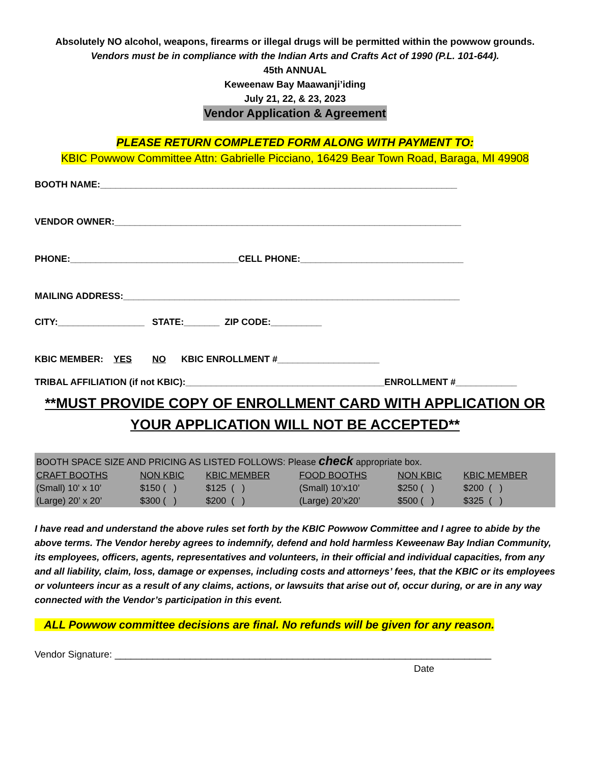Absolutely NO alcohol, weapons, firearms or illegal drugs will be permitted within the powwow grounds.
Vendors must be in compliance with the Indian Arts and Crafts Act of 1990 (P.L. 101-644).
45th ANNUAL
Keweenaw Bay Maawanji’iding
July 21, 22, & 23, 2023
Vendor Application & Agreement
PLEASE RETURN COMPLETED FORM ALONG WITH PAYMENT TO:
KBIC Powwow Committee Attn: Gabrielle Picciano, 16429 Bear Town Road, Baraga, MI 49908
BOOTH NAME:______________________________________________________________________
VENDOR OWNER:____________________________________________________________________
PHONE:_________________________________CELL PHONE:________________________________
MAILING ADDRESS:__________________________________________________________________
CITY:_________________ STATE:_______ ZIP CODE:__________
KBIC MEMBER: YES NO KBIC ENROLLMENT #____________________
TRIBAL AFFILIATION (if not KBIC):_______________________________________ENROLLMENT #____________
**MUST PROVIDE COPY OF ENROLLMENT CARD WITH APPLICATION OR YOUR APPLICATION WILL NOT BE ACCEPTED**
| BOOTH SPACE SIZE AND PRICING AS LISTED FOLLOWS: Please check appropriate box. | | | | | |
| CRAFT BOOTHS | NON KBIC | KBIC MEMBER | FOOD BOOTHS | NON KBIC | KBIC MEMBER |
| (Small) 10' x 10’ | $150 ( ) | $125 ( ) | (Small) 10’x10’ | $250 ( ) | $200 ( ) |
| (Large) 20’ x 20’ | $300 ( ) | $200 ( ) | (Large) 20’x20’ | $500 ( ) | $325 ( ) |
I have read and understand the above rules set forth by the KBIC Powwow Committee and I agree to abide by the above terms. The Vendor hereby agrees to indemnify, defend and hold harmless Keweenaw Bay Indian Community, its employees, officers, agents, representatives and volunteers, in their official and individual capacities, from any and all liability, claim, loss, damage or expenses, including costs and attorneys’ fees, that the KBIC or its employees or volunteers incur as a result of any claims, actions, or lawsuits that arise out of, occur during, or are in any way connected with the Vendor’s participation in this event.
ALL Powwow committee decisions are final. No refunds will be given for any reason.
Vendor Signature: ______________________________________________________________________
Date